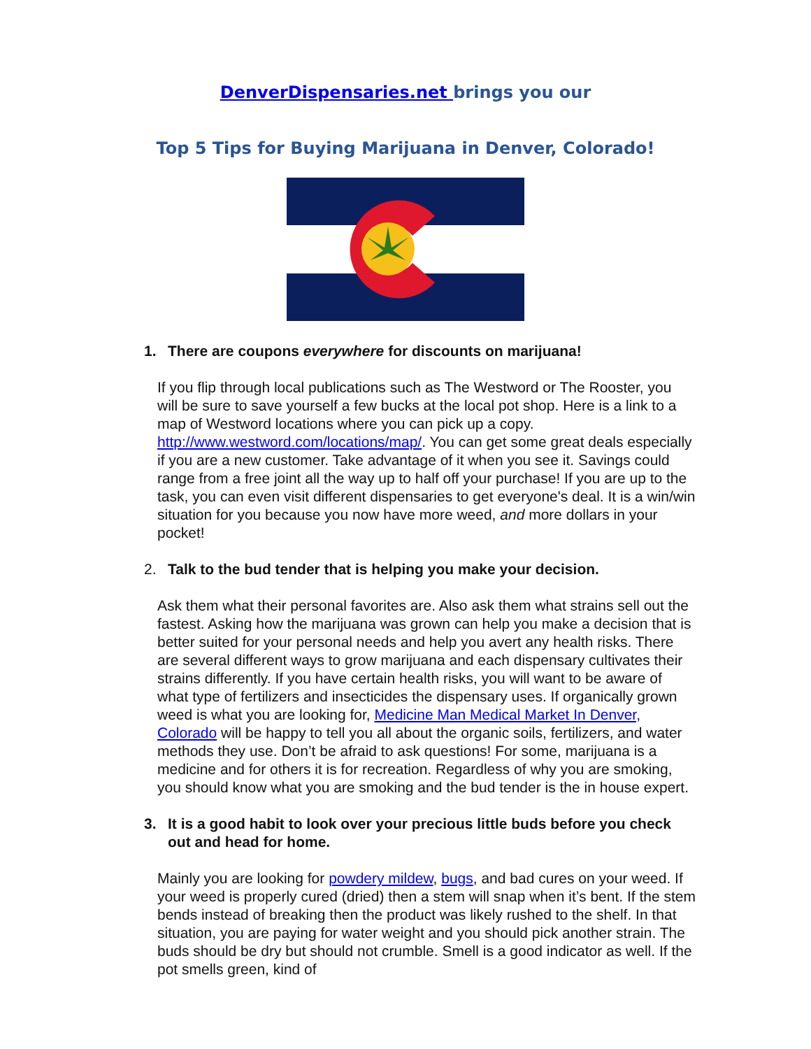DenverDispensaries.net brings you our
Top 5 Tips for Buying Marijuana in Denver, Colorado!
1. There are coupons everywhere for discounts on marijuana!
If you flip through local publications such as The Westword or The Rooster, you will be sure to save yourself a few bucks at the local pot shop. Here is a link to a map of Westword locations where you can pick up a copy. http://www.westword.com/locations/map/. You can get some great deals especially if you are a new customer. Take advantage of it when you see it. Savings could range from a free joint all the way up to half off your purchase! If you are up to the task, you can even visit different dispensaries to get everyone's deal. It is a win/win situation for you because you now have more weed, and more dollars in your pocket!
2. Talk to the bud tender that is helping you make your decision.
Ask them what their personal favorites are. Also ask them what strains sell out the fastest. Asking how the marijuana was grown can help you make a decision that is better suited for your personal needs and help you avert any health risks. There are several different ways to grow marijuana and each dispensary cultivates their strains differently. If you have certain health risks, you will want to be aware of what type of fertilizers and insecticides the dispensary uses. If organically grown weed is what you are looking for, Medicine Man Medical Market In Denver, Colorado will be happy to tell you all about the organic soils, fertilizers, and water methods they use. Don’t be afraid to ask questions! For some, marijuana is a medicine and for others it is for recreation. Regardless of why you are smoking, you should know what you are smoking and the bud tender is the in house expert.
3. It is a good habit to look over your precious little buds before you check out and head for home.
Mainly you are looking for powdery mildew, bugs, and bad cures on your weed. If your weed is properly cured (dried) then a stem will snap when it’s bent. If the stem bends instead of breaking then the product was likely rushed to the shelf. In that situation, you are paying for water weight and you should pick another strain. The buds should be dry but should not crumble. Smell is a good indicator as well. If the pot smells green, kind of